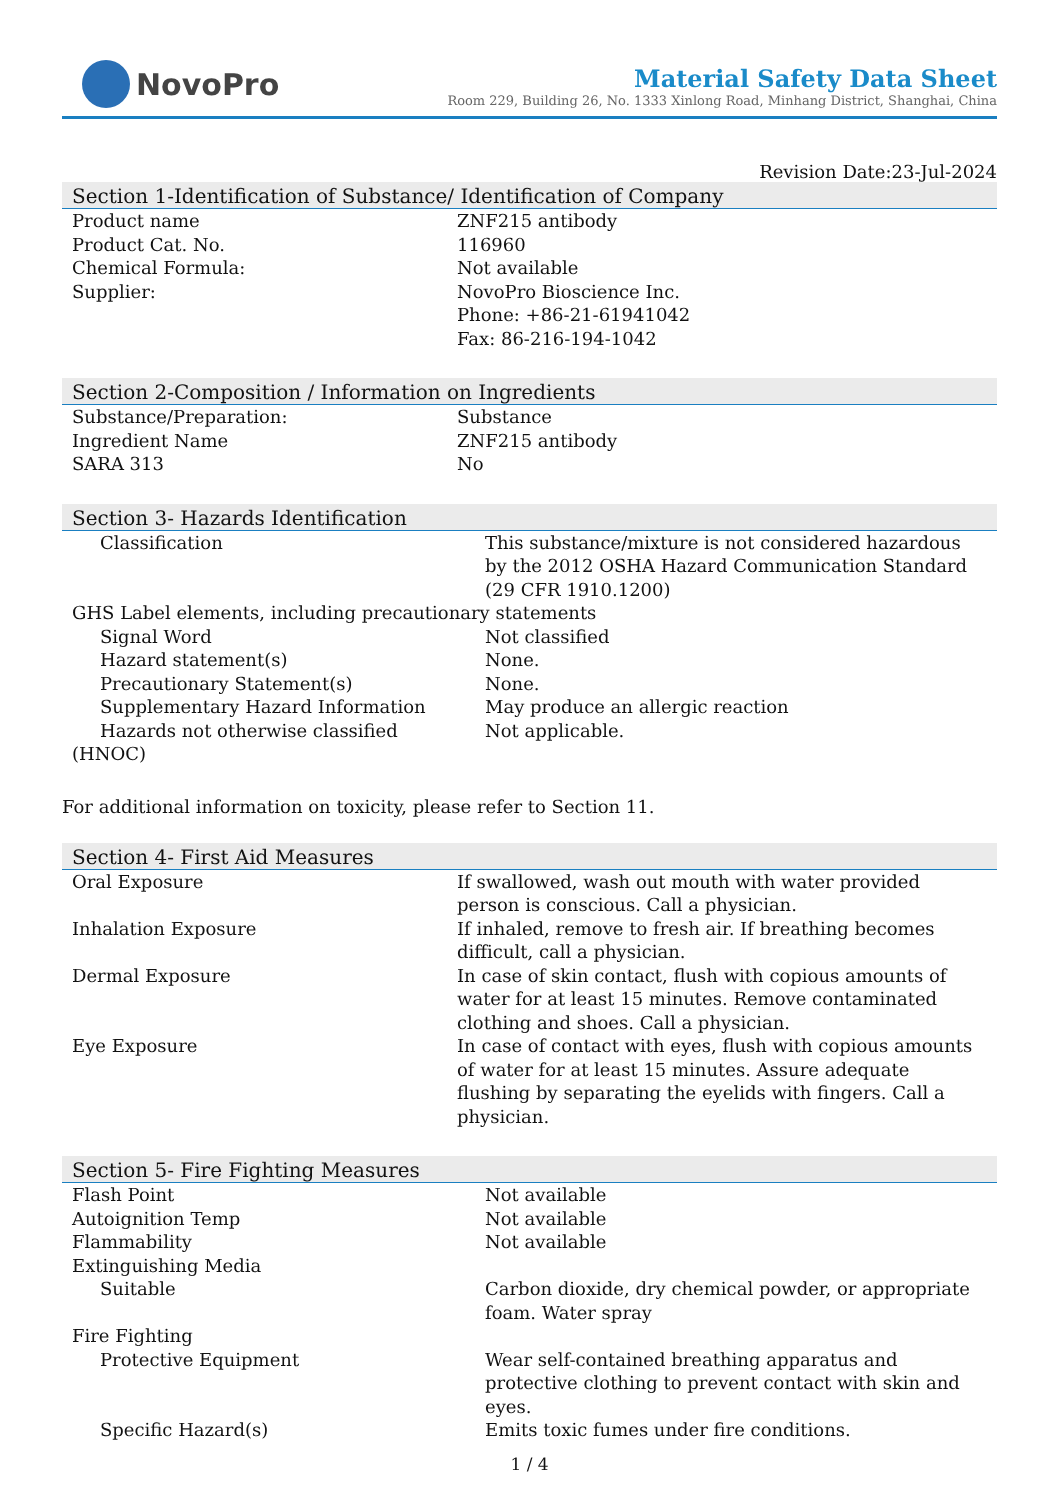NovoPro
Material Safety Data Sheet
Room 229, Building 26, No. 1333 Xinlong Road, Minhang District, Shanghai, China
Revision Date:23-Jul-2024
Section 1-Identification of Substance/ Identification of Company
| Product name | ZNF215 antibody |
| Product Cat. No. | 116960 |
| Chemical Formula: | Not available |
| Supplier: | NovoPro Bioscience Inc. Phone: +86-21-61941042 Fax: 86-216-194-1042 |
Section 2-Composition / Information on Ingredients
| Substance/Preparation: | Substance |
| Ingredient Name | ZNF215 antibody |
| SARA 313 | No |
Section 3- Hazards Identification
| Classification | This substance/mixture is not considered hazardous by the 2012 OSHA Hazard Communication Standard (29 CFR 1910.1200) |
| GHS Label elements, including precautionary statements | |
| Signal Word | Not classified |
| Hazard statement(s) | None. |
| Precautionary Statement(s) | None. |
| Supplementary Hazard Information | May produce an allergic reaction |
| Hazards not otherwise classified (HNOC) | Not applicable. |
For additional information on toxicity, please refer to Section 11.
Section 4- First Aid Measures
| Oral Exposure | If swallowed, wash out mouth with water provided person is conscious. Call a physician. |
| Inhalation Exposure | If inhaled, remove to fresh air. If breathing becomes difficult, call a physician. |
| Dermal Exposure | In case of skin contact, flush with copious amounts of water for at least 15 minutes. Remove contaminated clothing and shoes. Call a physician. |
| Eye Exposure | In case of contact with eyes, flush with copious amounts of water for at least 15 minutes. Assure adequate flushing by separating the eyelids with fingers. Call a physician. |
Section 5- Fire Fighting Measures
| Flash Point | Not available |
| Autoignition Temp | Not available |
| Flammability | Not available |
| Extinguishing Media | |
| Suitable | Carbon dioxide, dry chemical powder, or appropriate foam. Water spray |
| Fire Fighting | |
| Protective Equipment | Wear self-contained breathing apparatus and protective clothing to prevent contact with skin and eyes. |
| Specific Hazard(s) | Emits toxic fumes under fire conditions. |
1 / 4